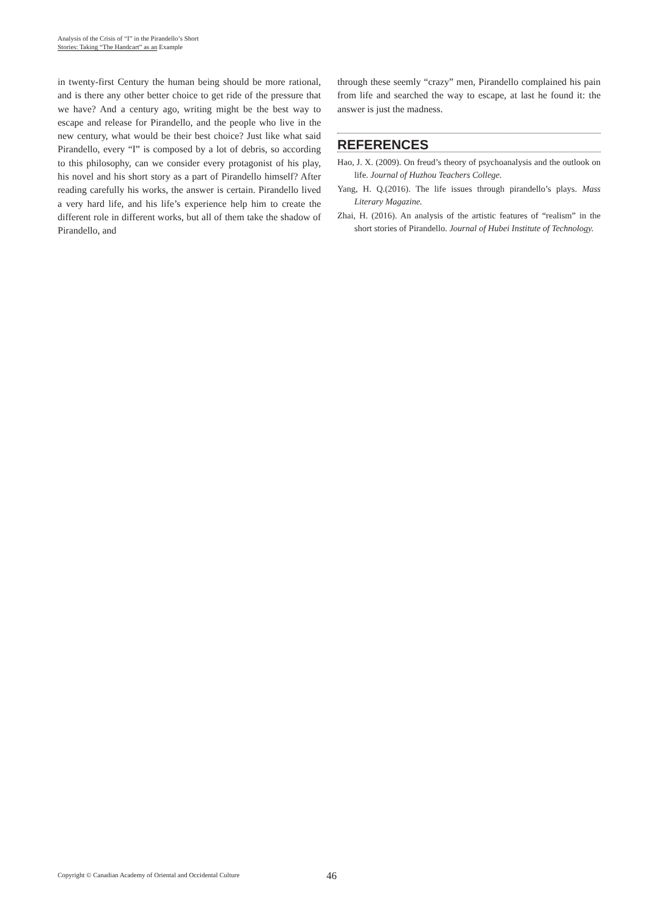Analysis of the Crisis of “I” in the Pirandello’s Short
Stories: Taking “The Handcart” as an Example
in twenty-first Century the human being should be more rational, and is there any other better choice to get ride of the pressure that we have? And a century ago, writing might be the best way to escape and release for Pirandello, and the people who live in the new century, what would be their best choice? Just like what said Pirandello, every “I” is composed by a lot of debris, so according to this philosophy, can we consider every protagonist of his play, his novel and his short story as a part of Pirandello himself? After reading carefully his works, the answer is certain. Pirandello lived a very hard life, and his life’s experience help him to create the different role in different works, but all of them take the shadow of Pirandello, and
through these seemly “crazy” men, Pirandello complained his pain from life and searched the way to escape, at last he found it: the answer is just the madness.
REFERENCES
Hao, J. X. (2009). On freud’s theory of psychoanalysis and the outlook on life. Journal of Huzhou Teachers College.
Yang, H. Q.(2016). The life issues through pirandello’s plays. Mass Literary Magazine.
Zhai, H. (2016). An analysis of the artistic features of “realism” in the short stories of Pirandello. Journal of Hubei Institute of Technology.
Copyright © Canadian Academy of Oriental and Occidental Culture 46